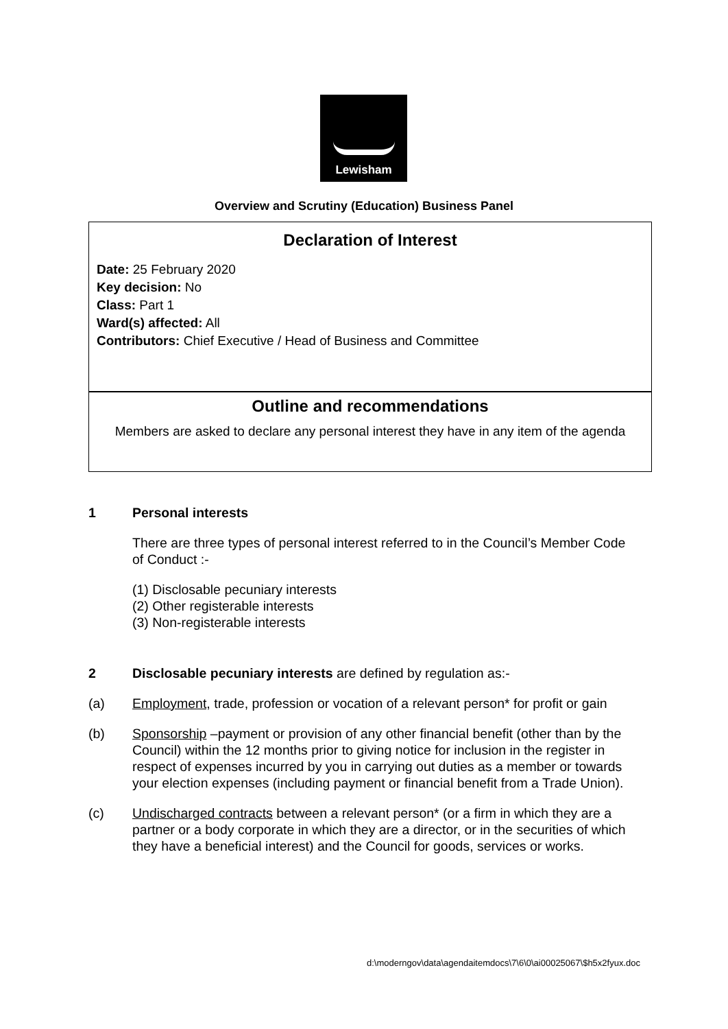Lewisham
Overview and Scrutiny (Education) Business Panel
Declaration of Interest
Date: 25 February 2020
Key decision: No
Class: Part 1
Ward(s) affected: All
Contributors: Chief Executive / Head of Business and Committee
Outline and recommendations
Members are asked to declare any personal interest they have in any item of the agenda
1 Personal interests
There are three types of personal interest referred to in the Council’s Member Code of Conduct :-
(1) Disclosable pecuniary interests
(2) Other registerable interests
(3) Non-registerable interests
2 Disclosable pecuniary interests are defined by regulation as:-
(a) Employment, trade, profession or vocation of a relevant person* for profit or gain
(b) Sponsorship –payment or provision of any other financial benefit (other than by the Council) within the 12 months prior to giving notice for inclusion in the register in respect of expenses incurred by you in carrying out duties as a member or towards your election expenses (including payment or financial benefit from a Trade Union).
(c) Undischarged contracts between a relevant person* (or a firm in which they are a partner or a body corporate in which they are a director, or in the securities of which they have a beneficial interest) and the Council for goods, services or works.
d:\moderngov\data\agendaitemdocs\7\6\0\ai00025067\$h5x2fyux.doc